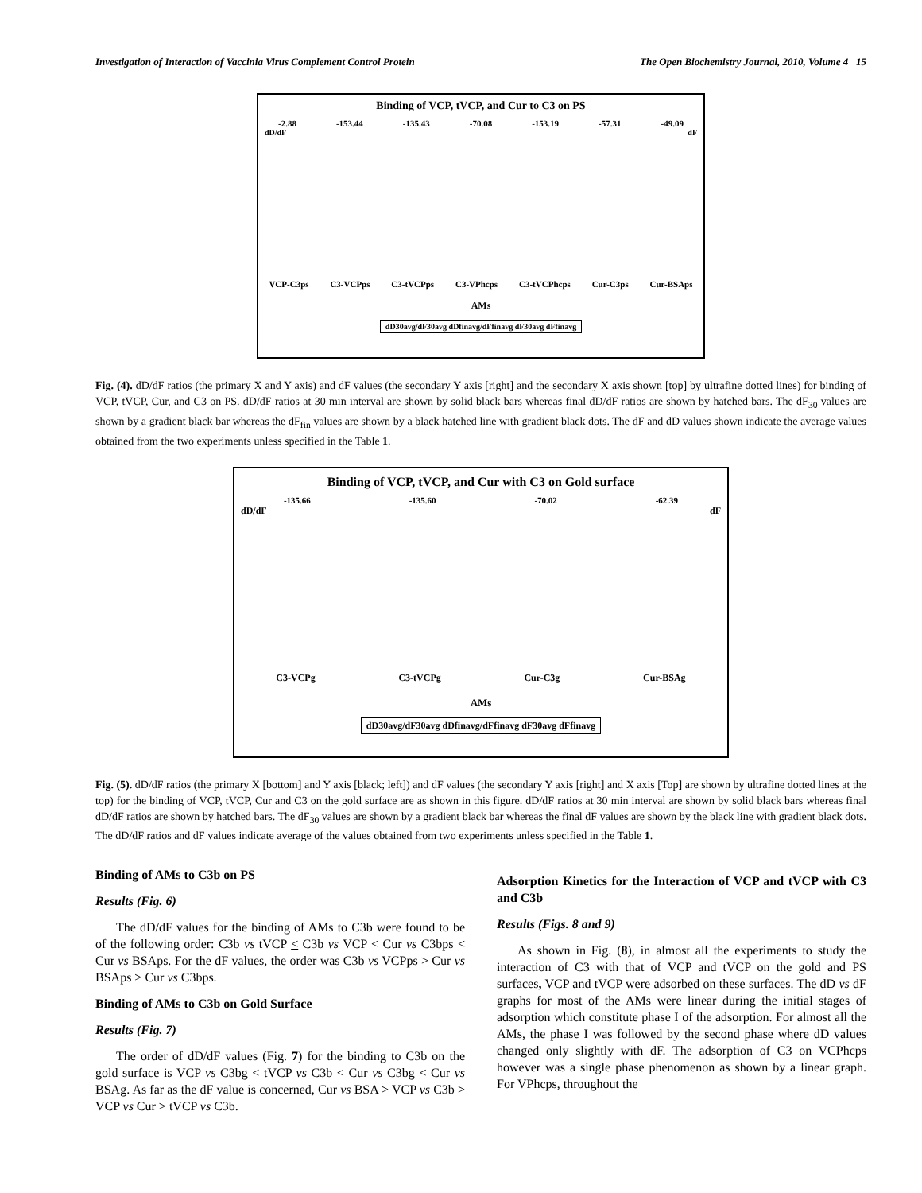Investigation of Interaction of Vaccinia Virus Complement Control Protein The Open Biochemistry Journal, 2010, Volume 4 15
Binding of VCP, tVCP, and Cur to C3 on PS
-2.88 -153.44 -135.43 -70.08 -153.19 -57.31 -49.09
dD/dF dF
VCP-C3ps C3-VCPps C3-tVCPps C3-VPhcps C3-tVCPhcps Cur-C3ps Cur-BSAps
AMs
dD30avg/dF30avg dDfinavg/dFfinavg dF30avg dFfinavg
Fig. (4). dD/dF ratios (the primary X and Y axis) and dF values (the secondary Y axis [right] and the secondary X axis shown [top] by ultrafine dotted lines) for binding of VCP, tVCP, Cur, and C3 on PS. dD/dF ratios at 30 min interval are shown by solid black bars whereas final dD/dF ratios are shown by hatched bars. The dF<sub>30</sub> values are shown by a gradient black bar whereas the dF<sub>fin</sub> values are shown by a black hatched line with gradient black dots. The dF and dD values shown indicate the average values obtained from the two experiments unless specified in the Table 1.
Binding of VCP, tVCP, and Cur with C3 on Gold surface
-135.66 -135.60 -70.02 -62.39
dD/dF dF
C3-VCPg C3-tVCPg Cur-C3g Cur-BSAg
AMs
dD30avg/dF30avg dDfinavg/dFfinavg dF30avg dFfinavg
Fig. (5). dD/dF ratios (the primary X [bottom] and Y axis [black; left]) and dF values (the secondary Y axis [right] and X axis [Top] are shown by ultrafine dotted lines at the top) for the binding of VCP, tVCP, Cur and C3 on the gold surface are as shown in this figure. dD/dF ratios at 30 min interval are shown by solid black bars whereas final dD/dF ratios are shown by hatched bars. The dF<sub>30</sub> values are shown by a gradient black bar whereas the final dF values are shown by the black line with gradient black dots. The dD/dF ratios and dF values indicate average of the values obtained from two experiments unless specified in the Table 1.
Binding of AMs to C3b on PS
Results (Fig. 6)
The dD/dF values for the binding of AMs to C3b were found to be of the following order: C3b vs tVCP < C3b vs VCP < Cur vs C3bps < Cur vs BSAps. For the dF values, the order was C3b vs VCPps > Cur vs BSAps > Cur vs C3bps.
Binding of AMs to C3b on Gold Surface
Results (Fig. 7)
The order of dD/dF values (Fig. 7) for the binding to C3b on the gold surface is VCP vs C3bg < tVCP vs C3b < Cur vs C3bg < Cur vs BSAg. As far as the dF value is concerned, Cur vs BSA > VCP vs C3b > VCP vs Cur > tVCP vs C3b.
Adsorption Kinetics for the Interaction of VCP and tVCP with C3 and C3b
Results (Figs. 8 and 9)
As shown in Fig. (8), in almost all the experiments to study the interaction of C3 with that of VCP and tVCP on the gold and PS surfaces, VCP and tVCP were adsorbed on these surfaces. The dD vs dF graphs for most of the AMs were linear during the initial stages of adsorption which constitute phase I of the adsorption. For almost all the AMs, the phase I was followed by the second phase where dD values changed only slightly with dF. The adsorption of C3 on VCPhcps however was a single phase phenomenon as shown by a linear graph. For VPhcps, throughout the